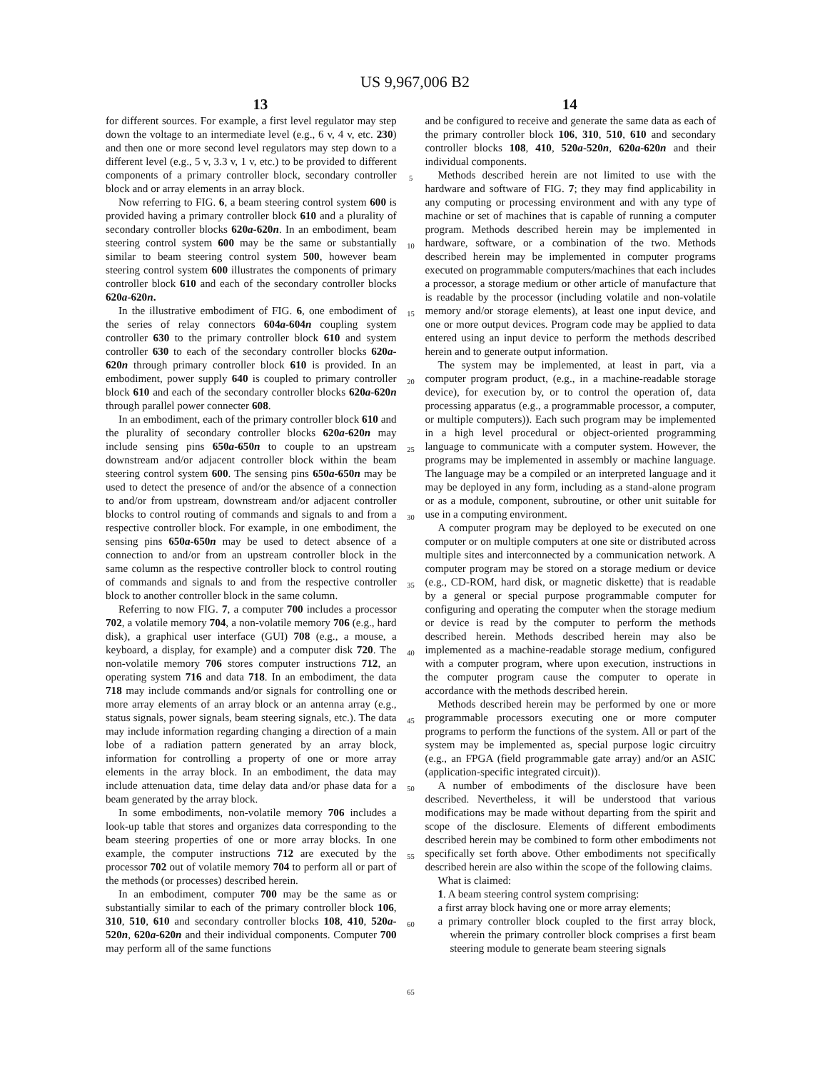US 9,967,006 B2
13 14
for different sources. For example, a first level regulator may step down the voltage to an intermediate level (e.g., 6 v, 4 v, etc. 230) and then one or more second level regulators may step down to a different level (e.g., 5 v, 3.3 v, 1 v, etc.) to be provided to different components of a primary controller block, secondary controller block and or array elements in an array block.
Now referring to FIG. 6, a beam steering control system 600 is provided having a primary controller block 610 and a plurality of secondary controller blocks 620a-620n. In an embodiment, beam steering control system 600 may be the same or substantially similar to beam steering control system 500, however beam steering control system 600 illustrates the components of primary controller block 610 and each of the secondary controller blocks 620a-620n.
In the illustrative embodiment of FIG. 6, one embodiment of the series of relay connectors 604a-604n coupling system controller 630 to the primary controller block 610 and system controller 630 to each of the secondary controller blocks 620a-620n through primary controller block 610 is provided. In an embodiment, power supply 640 is coupled to primary controller block 610 and each of the secondary controller blocks 620a-620n through parallel power connecter 608.
In an embodiment, each of the primary controller block 610 and the plurality of secondary controller blocks 620a-620n may include sensing pins 650a-650n to couple to an upstream downstream and/or adjacent controller block within the beam steering control system 600. The sensing pins 650a-650n may be used to detect the presence of and/or the absence of a connection to and/or from upstream, downstream and/or adjacent controller blocks to control routing of commands and signals to and from a respective controller block. For example, in one embodiment, the sensing pins 650a-650n may be used to detect absence of a connection to and/or from an upstream controller block in the same column as the respective controller block to control routing of commands and signals to and from the respective controller block to another controller block in the same column.
Referring to now FIG. 7, a computer 700 includes a processor 702, a volatile memory 704, a non-volatile memory 706 (e.g., hard disk), a graphical user interface (GUI) 708 (e.g., a mouse, a keyboard, a display, for example) and a computer disk 720. The non-volatile memory 706 stores computer instructions 712, an operating system 716 and data 718. In an embodiment, the data 718 may include commands and/or signals for controlling one or more array elements of an array block or an antenna array (e.g., status signals, power signals, beam steering signals, etc.). The data may include information regarding changing a direction of a main lobe of a radiation pattern generated by an array block, information for controlling a property of one or more array elements in the array block. In an embodiment, the data may include attenuation data, time delay data and/or phase data for a beam generated by the array block.
In some embodiments, non-volatile memory 706 includes a look-up table that stores and organizes data corresponding to the beam steering properties of one or more array blocks. In one example, the computer instructions 712 are executed by the processor 702 out of volatile memory 704 to perform all or part of the methods (or processes) described herein.
In an embodiment, computer 700 may be the same as or substantially similar to each of the primary controller block 106, 310, 510, 610 and secondary controller blocks 108, 410, 520a-520n, 620a-620n and their individual components. Computer 700 may perform all of the same functions
5
10
15
20
25
30
35
40
45
50
55
60
65
and be configured to receive and generate the same data as each of the primary controller block 106, 310, 510, 610 and secondary controller blocks 108, 410, 520a-520n, 620a-620n and their individual components.
Methods described herein are not limited to use with the hardware and software of FIG. 7; they may find applicability in any computing or processing environment and with any type of machine or set of machines that is capable of running a computer program. Methods described herein may be implemented in hardware, software, or a combination of the two. Methods described herein may be implemented in computer programs executed on programmable computers/machines that each includes a processor, a storage medium or other article of manufacture that is readable by the processor (including volatile and non-volatile memory and/or storage elements), at least one input device, and one or more output devices. Program code may be applied to data entered using an input device to perform the methods described herein and to generate output information.
The system may be implemented, at least in part, via a computer program product, (e.g., in a machine-readable storage device), for execution by, or to control the operation of, data processing apparatus (e.g., a programmable processor, a computer, or multiple computers)). Each such program may be implemented in a high level procedural or object-oriented programming language to communicate with a computer system. However, the programs may be implemented in assembly or machine language. The language may be a compiled or an interpreted language and it may be deployed in any form, including as a stand-alone program or as a module, component, subroutine, or other unit suitable for use in a computing environment.
A computer program may be deployed to be executed on one computer or on multiple computers at one site or distributed across multiple sites and interconnected by a communication network. A computer program may be stored on a storage medium or device (e.g., CD-ROM, hard disk, or magnetic diskette) that is readable by a general or special purpose programmable computer for configuring and operating the computer when the storage medium or device is read by the computer to perform the methods described herein. Methods described herein may also be implemented as a machine-readable storage medium, configured with a computer program, where upon execution, instructions in the computer program cause the computer to operate in accordance with the methods described herein.
Methods described herein may be performed by one or more programmable processors executing one or more computer programs to perform the functions of the system. All or part of the system may be implemented as, special purpose logic circuitry (e.g., an FPGA (field programmable gate array) and/or an ASIC (application-specific integrated circuit)).
A number of embodiments of the disclosure have been described. Nevertheless, it will be understood that various modifications may be made without departing from the spirit and scope of the disclosure. Elements of different embodiments described herein may be combined to form other embodiments not specifically set forth above. Other embodiments not specifically described herein are also within the scope of the following claims.
What is claimed:
1. A beam steering control system comprising:
a first array block having one or more array elements;
a primary controller block coupled to the first array block, wherein the primary controller block comprises a first beam steering module to generate beam steering signals